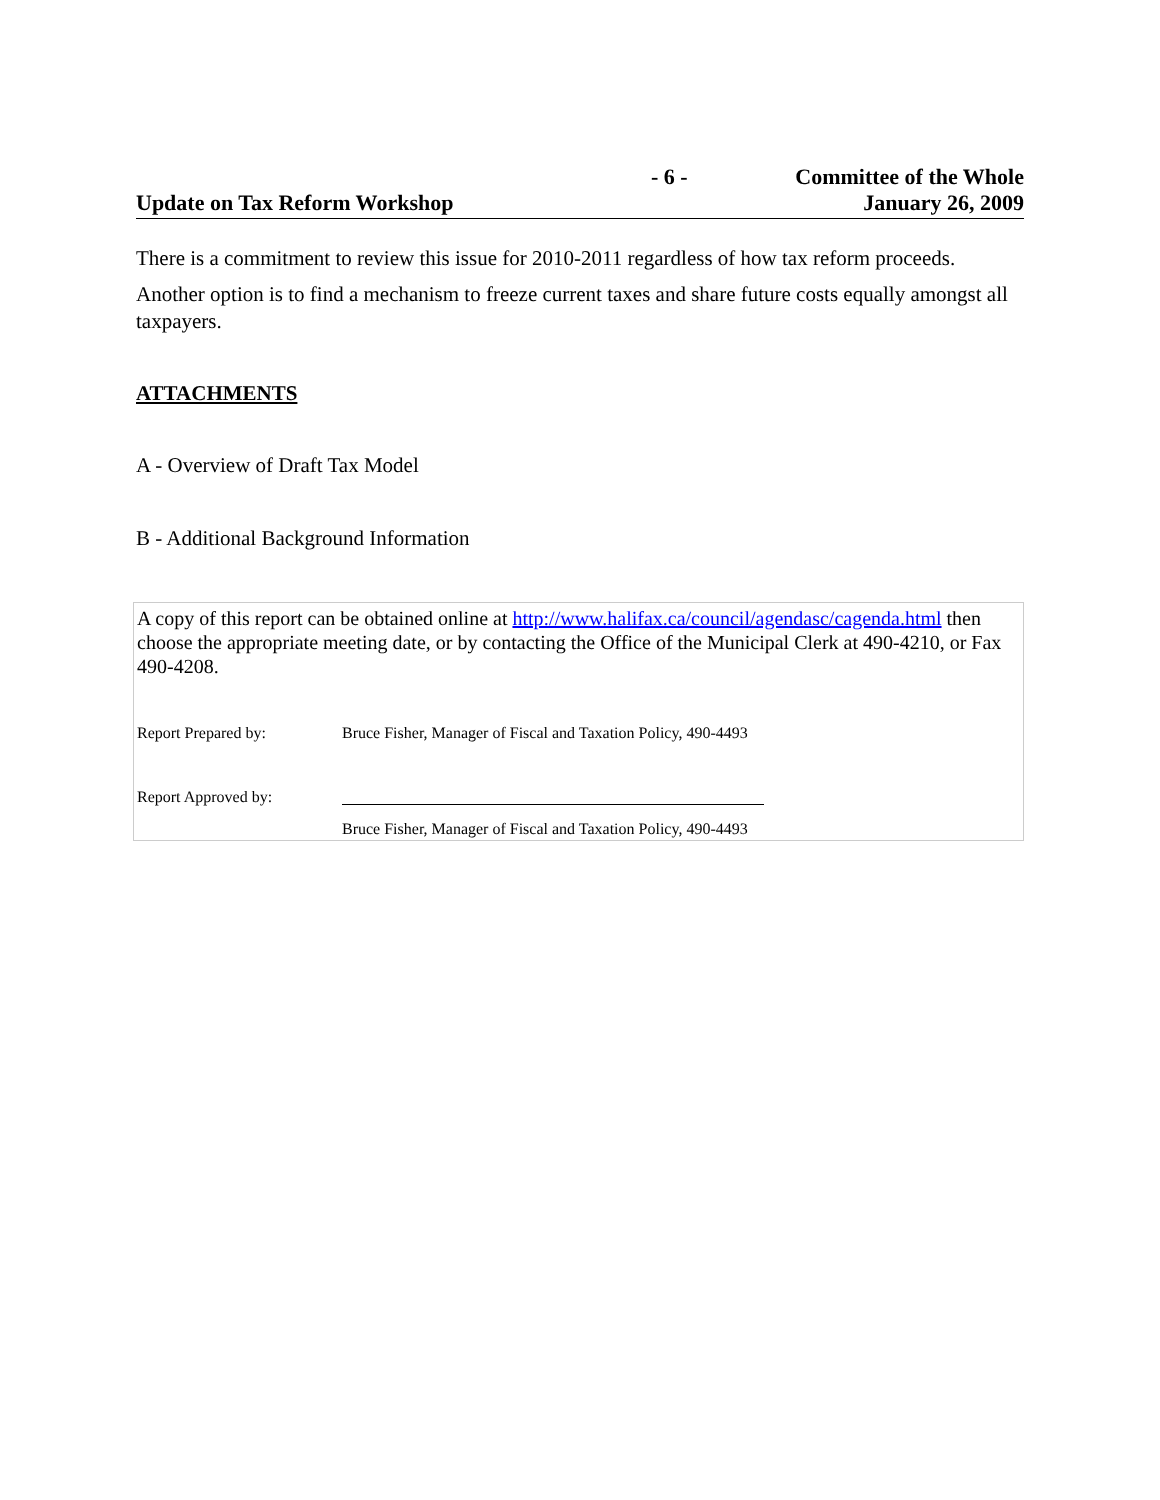Update on Tax Reform Workshop
- 6 -
Committee of the Whole
January 26, 2009
There is a commitment to review this issue for 2010-2011 regardless of how tax reform proceeds.
Another option is to find a mechanism to freeze current taxes and share future costs equally amongst all taxpayers.
ATTACHMENTS
A - Overview of Draft Tax Model
B - Additional Background Information
A copy of this report can be obtained online at http://www.halifax.ca/council/agendasc/cagenda.html then choose the appropriate meeting date, or by contacting the Office of the Municipal Clerk at 490-4210, or Fax 490-4208.
Report Prepared by: Bruce Fisher, Manager of Fiscal and Taxation Policy, 490-4493
Report Approved by:
Bruce Fisher, Manager of Fiscal and Taxation Policy, 490-4493